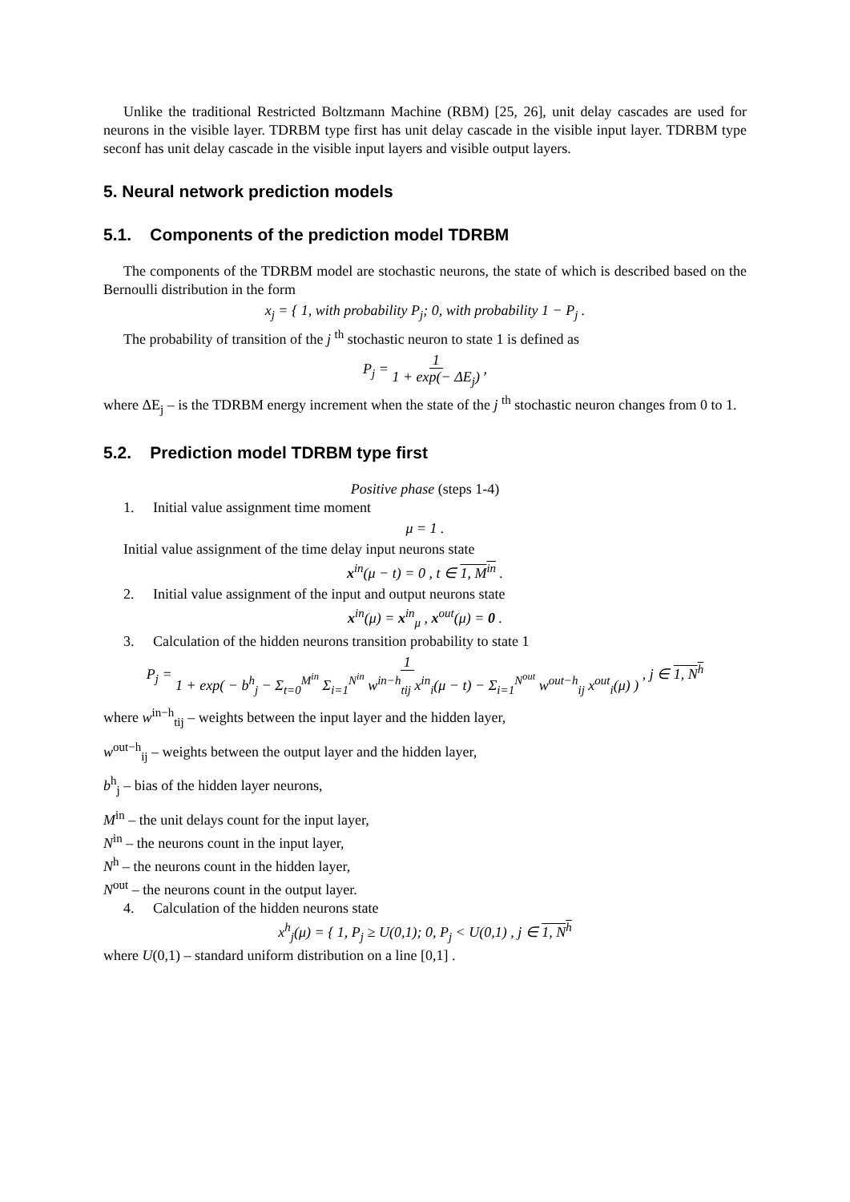Unlike the traditional Restricted Boltzmann Machine (RBM) [25, 26], unit delay cascades are used for neurons in the visible layer. TDRBM type first has unit delay cascade in the visible input layer. TDRBM type seconf has unit delay cascade in the visible input layers and visible output layers.
5. Neural network prediction models
5.1. Components of the prediction model TDRBM
The components of the TDRBM model are stochastic neurons, the state of which is described based on the Bernoulli distribution in the form
x<sub>j</sub> = { 1, with probability P<sub>j</sub>; 0, with probability 1 − P<sub>j</sub> .
The probability of transition of the j <sup>th</sup> stochastic neuron to state 1 is defined as
P<sub>j</sub> = 1
1 + exp(− ΔE<sub>j</sub>) ,
where ΔE<sub>j</sub> – is the TDRBM energy increment when the state of the j <sup>th</sup> stochastic neuron changes from 0 to 1.
5.2. Prediction model TDRBM type first
Positive phase (steps 1-4)
1. Initial value assignment time moment
μ = 1 .
Initial value assignment of the time delay input neurons state
x<sup>in</sup>(μ − t) = 0 , t ∈ 1, M<sup>in</sup> .
2. Initial value assignment of the input and output neurons state
x<sup>in</sup>(μ) = x<sup>in</sup><sub>μ</sub> , x<sup>out</sup>(μ) = 0 .
3. Calculation of the hidden neurons transition probability to state 1
P<sub>j</sub> = 1
1 + exp( − b<sup>h</sup><sub>j</sub> − Σ<sub>t=0</sub><sup>M<sup>in</sup></sup> Σ<sub>i=1</sub><sup>N<sup>in</sup></sup> w<sup>in−h</sup><sub>tij</sub> x<sup>in</sup><sub>i</sub>(μ − t) − Σ<sub>i=1</sub><sup>N<sup>out</sup></sup> w<sup>out−h</sup><sub>ij</sub> x<sup>out</sup><sub>i</sub>(μ) ) , j ∈ 1, N<sup>h</sup>
where w<sup>in−h</sup><sub>tij</sub> – weights between the input layer and the hidden layer,
w<sup>out−h</sup><sub>ij</sub> – weights between the output layer and the hidden layer,
b<sup>h</sup><sub>j</sub> – bias of the hidden layer neurons,
M<sup>in</sup> – the unit delays count for the input layer,
N<sup>in</sup> – the neurons count in the input layer,
N<sup>h</sup> – the neurons count in the hidden layer,
N<sup>out</sup> – the neurons count in the output layer.
4. Calculation of the hidden neurons state
x<sup>h</sup><sub>j</sub>(μ) = { 1, P<sub>j</sub> ≥ U(0,1); 0, P<sub>j</sub> < U(0,1) , j ∈ 1, N<sup>h</sup>
where U(0,1) – standard uniform distribution on a line [0,1] .